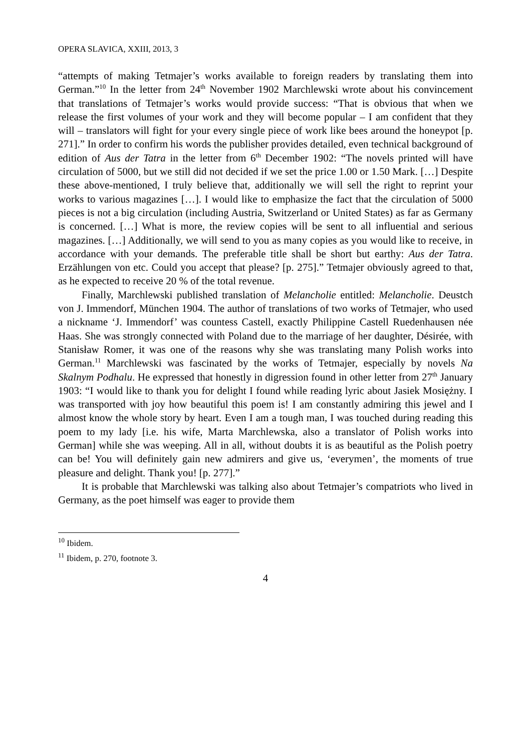OPERA SLAVICA, XXIII, 2013, 3
“attempts of making Tetmajer’s works available to foreign readers by translating them into German.”<sup>10</sup> In the letter from 24<sup>th</sup> November 1902 Marchlewski wrote about his convincement that translations of Tetmajer’s works would provide success: “That is obvious that when we release the first volumes of your work and they will become popular – I am confident that they will – translators will fight for your every single piece of work like bees around the honeypot [p. 271].” In order to confirm his words the publisher provides detailed, even technical background of edition of Aus der Tatra in the letter from 6<sup>th</sup> December 1902: “The novels printed will have circulation of 5000, but we still did not decided if we set the price 1.00 or 1.50 Mark. […] Despite these above-mentioned, I truly believe that, additionally we will sell the right to reprint your works to various magazines […]. I would like to emphasize the fact that the circulation of 5000 pieces is not a big circulation (including Austria, Switzerland or United States) as far as Germany is concerned. […] What is more, the review copies will be sent to all influential and serious magazines. […] Additionally, we will send to you as many copies as you would like to receive, in accordance with your demands. The preferable title shall be short but earthy: Aus der Tatra. Erzählungen von etc. Could you accept that please? [p. 275].” Tetmajer obviously agreed to that, as he expected to receive 20 % of the total revenue.
Finally, Marchlewski published translation of Melancholie entitled: Melancholie. Deustch von J. Immendorf, München 1904. The author of translations of two works of Tetmajer, who used a nickname ‘J. Immendorf’ was countess Castell, exactly Philippine Castell Ruedenhausen née Haas. She was strongly connected with Poland due to the marriage of her daughter, Désirée, with Stanisław Romer, it was one of the reasons why she was translating many Polish works into German.<sup>11</sup> Marchlewski was fascinated by the works of Tetmajer, especially by novels Na Skalnym Podhalu. He expressed that honestly in digression found in other letter from 27<sup>th</sup> January 1903: “I would like to thank you for delight I found while reading lyric about Jasiek Mosiężny. I was transported with joy how beautiful this poem is! I am constantly admiring this jewel and I almost know the whole story by heart. Even I am a tough man, I was touched during reading this poem to my lady [i.e. his wife, Marta Marchlewska, also a translator of Polish works into German] while she was weeping. All in all, without doubts it is as beautiful as the Polish poetry can be! You will definitely gain new admirers and give us, ‘everymen’, the moments of true pleasure and delight. Thank you! [p. 277].”
It is probable that Marchlewski was talking also about Tetmajer’s compatriots who lived in Germany, as the poet himself was eager to provide them
<sup>10</sup> Ibidem.
<sup>11</sup> Ibidem, p. 270, footnote 3.
4